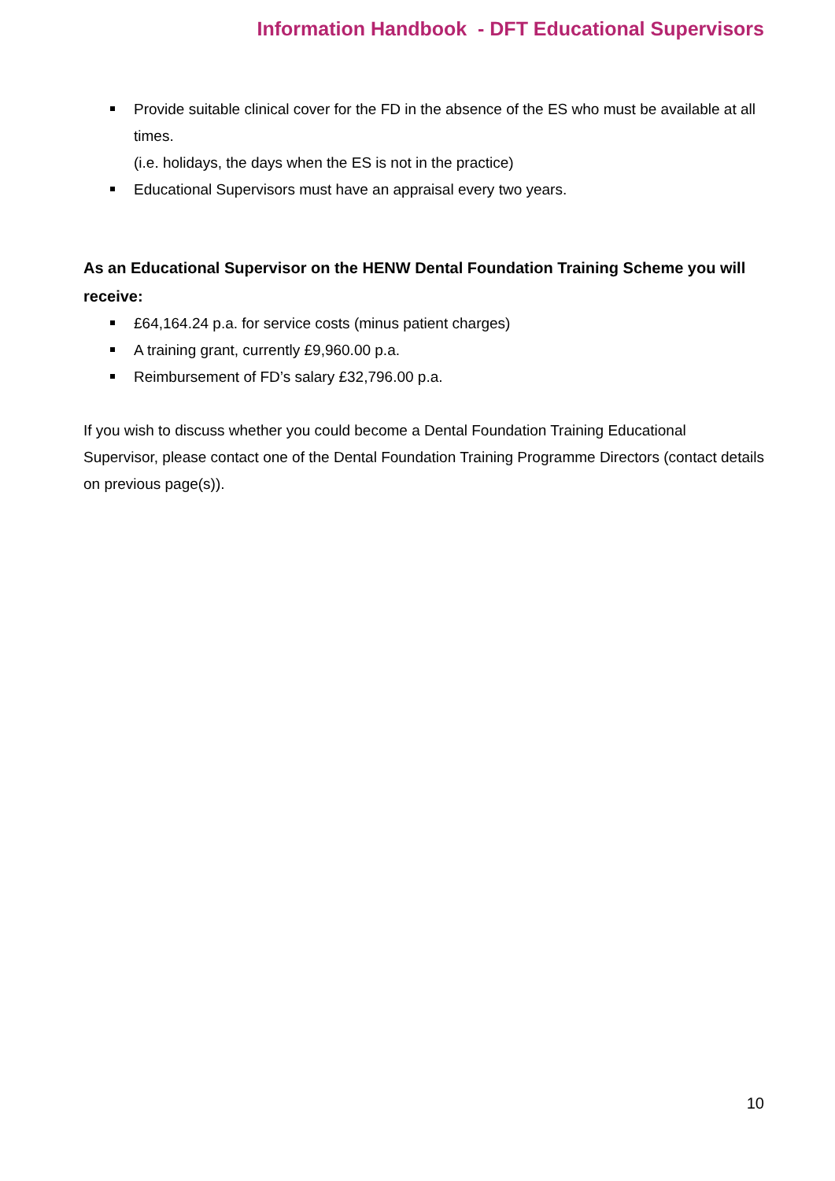Information Handbook - DFT Educational Supervisors
Provide suitable clinical cover for the FD in the absence of the ES who must be available at all times.
(i.e. holidays, the days when the ES is not in the practice)
Educational Supervisors must have an appraisal every two years.
As an Educational Supervisor on the HENW Dental Foundation Training Scheme you will receive:
£64,164.24 p.a. for service costs (minus patient charges)
A training grant, currently £9,960.00 p.a.
Reimbursement of FD’s salary £32,796.00 p.a.
If you wish to discuss whether you could become a Dental Foundation Training Educational Supervisor, please contact one of the Dental Foundation Training Programme Directors (contact details on previous page(s)).
10